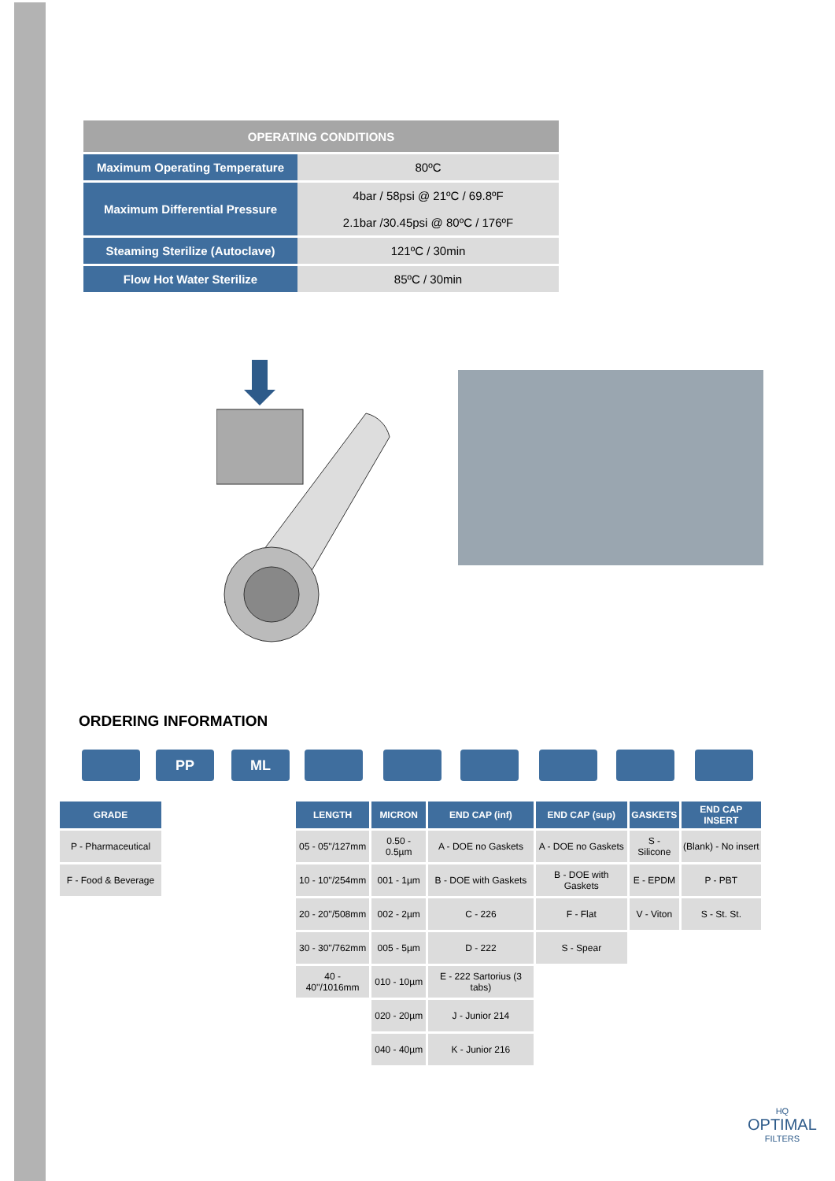| OPERATING CONDITIONS | |
| --- | --- |
| Maximum Operating Temperature | 80ºC |
| Maximum Differential Pressure | 4bar / 58psi @ 21ºC / 69.8ºF 2.1bar /30.45psi @ 80ºC / 176ºF |
| Steaming Sterilize (Autoclave) | 121ºC / 30min |
| Flow Hot Water Sterilize | 85ºC / 30min |
ORDERING INFORMATION
PP ML
| GRADE |
| --- |
| P - Pharmaceutical |
| F - Food & Beverage |
| LENGTH | MICRON | END CAP (inf) | END CAP (sup) | GASKETS | END CAP INSERT |
| --- | --- | --- | --- | --- | --- |
| 05 - 05''/127mm | 0.50 - 0.5µm | A - DOE no Gaskets | A - DOE no Gaskets | S - Silicone | (Blank) - No insert |
| 10 - 10''/254mm | 001 - 1µm | B - DOE with Gaskets | B - DOE with Gaskets | E - EPDM | P - PBT |
| 20 - 20''/508mm | 002 - 2µm | C - 226 | F - Flat | V - Viton | S - St. St. |
| 30 - 30''/762mm | 005 - 5µm | D - 222 | S - Spear | | |
| 40 - 40''/1016mm | 010 - 10µm | E - 222 Sartorius (3 tabs) | | | |
| | 020 - 20µm | J - Junior 214 | | | |
| | 040 - 40µm | K - Junior 216 | | | |
HQ
OPTIMAL
FILTERS